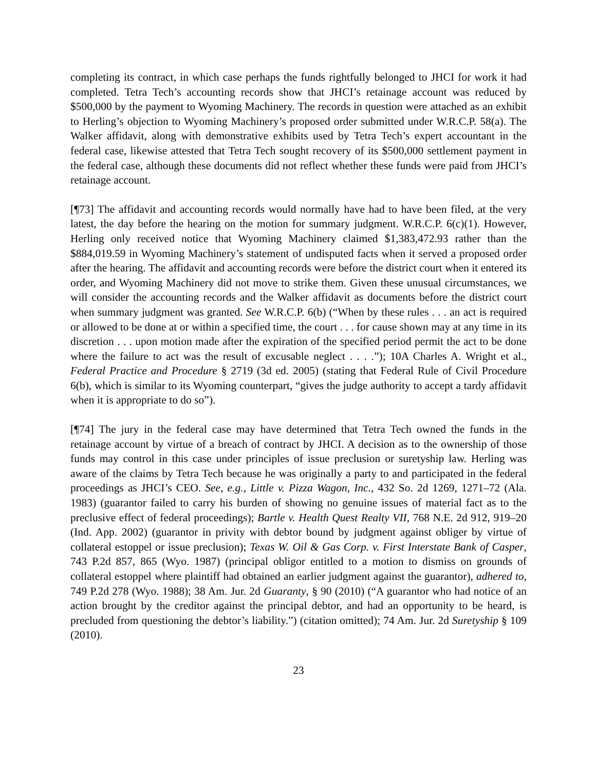completing its contract, in which case perhaps the funds rightfully belonged to JHCI for work it had completed. Tetra Tech’s accounting records show that JHCI’s retainage account was reduced by $500,000 by the payment to Wyoming Machinery. The records in question were attached as an exhibit to Herling’s objection to Wyoming Machinery’s proposed order submitted under W.R.C.P. 58(a). The Walker affidavit, along with demonstrative exhibits used by Tetra Tech’s expert accountant in the federal case, likewise attested that Tetra Tech sought recovery of its $500,000 settlement payment in the federal case, although these documents did not reflect whether these funds were paid from JHCI’s retainage account.
[¶73] The affidavit and accounting records would normally have had to have been filed, at the very latest, the day before the hearing on the motion for summary judgment. W.R.C.P. 6(c)(1). However, Herling only received notice that Wyoming Machinery claimed $1,383,472.93 rather than the $884,019.59 in Wyoming Machinery’s statement of undisputed facts when it served a proposed order after the hearing. The affidavit and accounting records were before the district court when it entered its order, and Wyoming Machinery did not move to strike them. Given these unusual circumstances, we will consider the accounting records and the Walker affidavit as documents before the district court when summary judgment was granted. See W.R.C.P. 6(b) (“When by these rules . . . an act is required or allowed to be done at or within a specified time, the court . . . for cause shown may at any time in its discretion . . . upon motion made after the expiration of the specified period permit the act to be done where the failure to act was the result of excusable neglect . . . .”); 10A Charles A. Wright et al., Federal Practice and Procedure § 2719 (3d ed. 2005) (stating that Federal Rule of Civil Procedure 6(b), which is similar to its Wyoming counterpart, “gives the judge authority to accept a tardy affidavit when it is appropriate to do so”).
[¶74] The jury in the federal case may have determined that Tetra Tech owned the funds in the retainage account by virtue of a breach of contract by JHCI. A decision as to the ownership of those funds may control in this case under principles of issue preclusion or suretyship law. Herling was aware of the claims by Tetra Tech because he was originally a party to and participated in the federal proceedings as JHCI’s CEO. See, e.g., Little v. Pizza Wagon, Inc., 432 So. 2d 1269, 1271–72 (Ala. 1983) (guarantor failed to carry his burden of showing no genuine issues of material fact as to the preclusive effect of federal proceedings); Bartle v. Health Quest Realty VII, 768 N.E. 2d 912, 919–20 (Ind. App. 2002) (guarantor in privity with debtor bound by judgment against obliger by virtue of collateral estoppel or issue preclusion); Texas W. Oil & Gas Corp. v. First Interstate Bank of Casper, 743 P.2d 857, 865 (Wyo. 1987) (principal obligor entitled to a motion to dismiss on grounds of collateral estoppel where plaintiff had obtained an earlier judgment against the guarantor), adhered to, 749 P.2d 278 (Wyo. 1988); 38 Am. Jur. 2d Guaranty, § 90 (2010) (“A guarantor who had notice of an action brought by the creditor against the principal debtor, and had an opportunity to be heard, is precluded from questioning the debtor’s liability.”) (citation omitted); 74 Am. Jur. 2d Suretyship § 109 (2010).
23